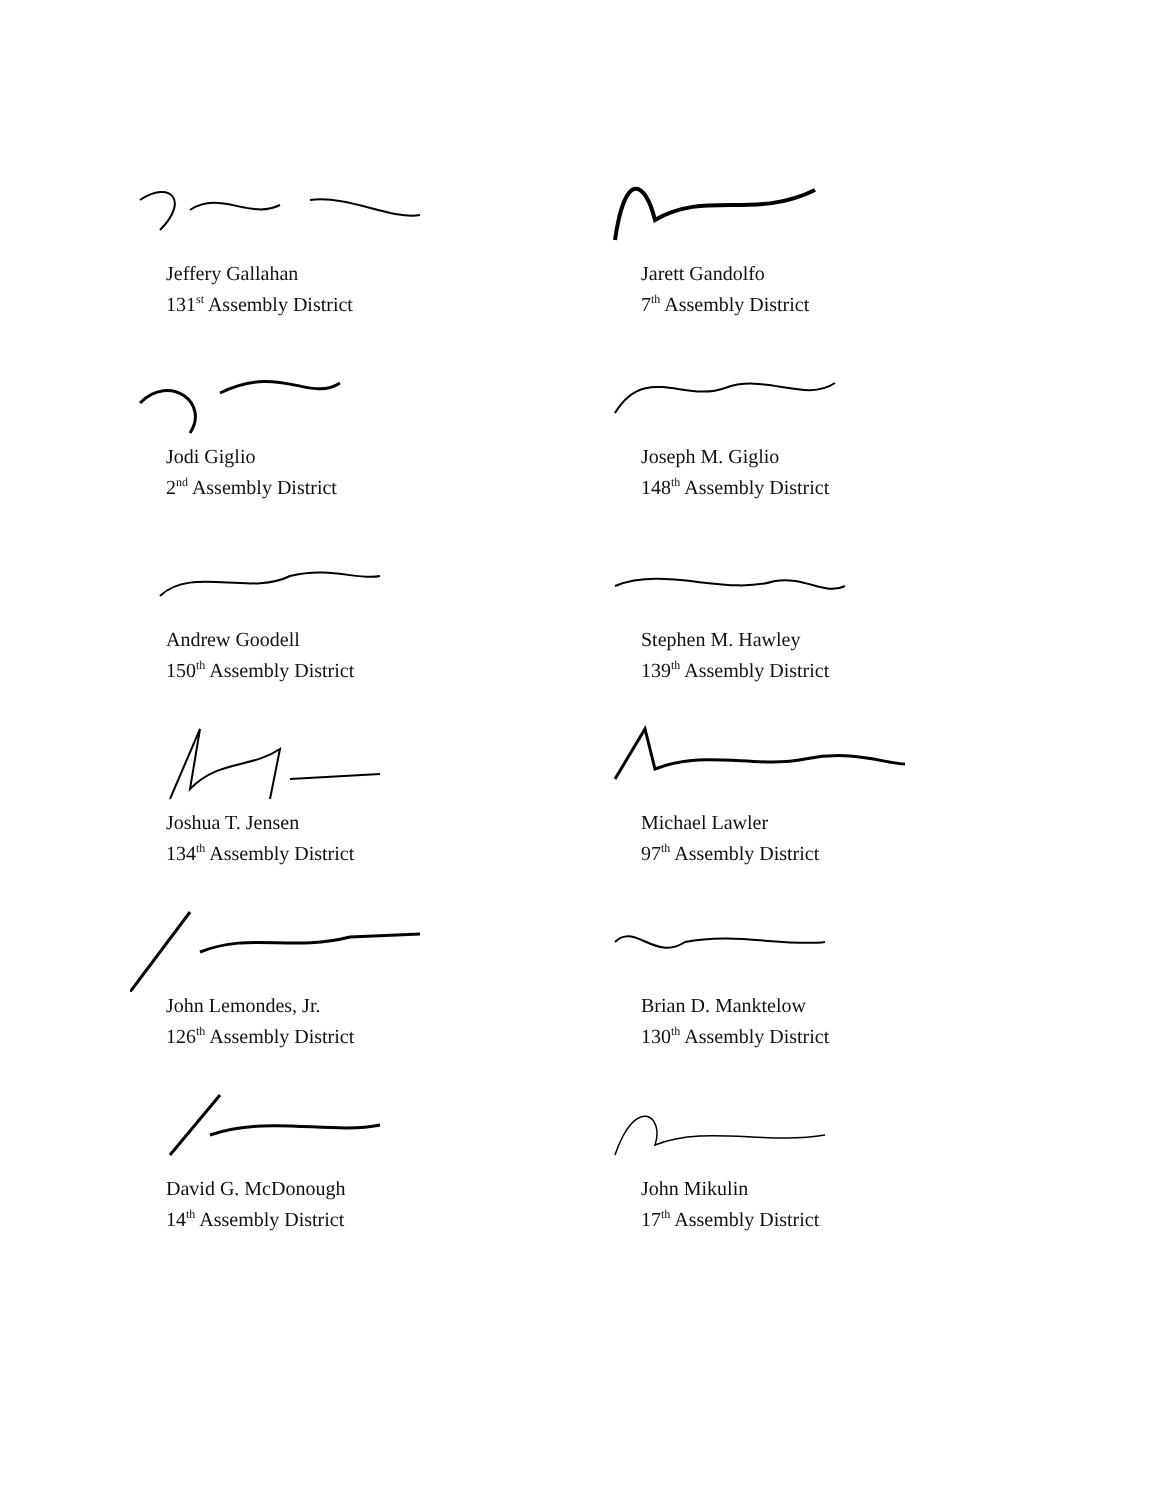Jeffery Gallahan
131<sup>st</sup> Assembly District
Jarett Gandolfo
7<sup>th</sup> Assembly District
Jodi Giglio
2<sup>nd</sup> Assembly District
Joseph M. Giglio
148<sup>th</sup> Assembly District
Andrew Goodell
150<sup>th</sup> Assembly District
Stephen M. Hawley
139<sup>th</sup> Assembly District
Joshua T. Jensen
134<sup>th</sup> Assembly District
Michael Lawler
97<sup>th</sup> Assembly District
John Lemondes, Jr.
126<sup>th</sup> Assembly District
Brian D. Manktelow
130<sup>th</sup> Assembly District
David G. McDonough
14<sup>th</sup> Assembly District
John Mikulin
17<sup>th</sup> Assembly District